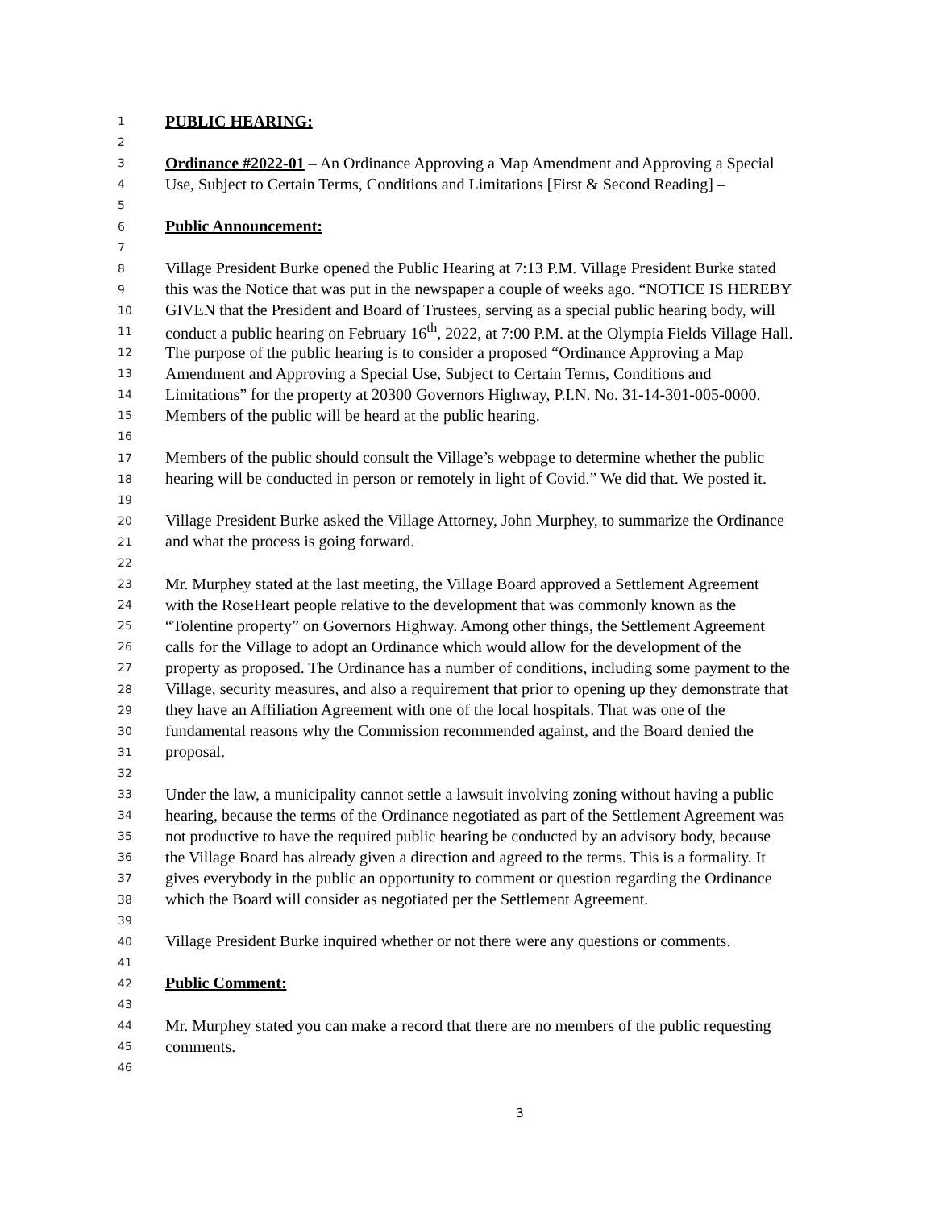1 PUBLIC HEARING:
2
3 Ordinance #2022-01 – An Ordinance Approving a Map Amendment and Approving a Special
4 Use, Subject to Certain Terms, Conditions and Limitations [First & Second Reading] –
5
6 Public Announcement:
7
8 Village President Burke opened the Public Hearing at 7:13 P.M. Village President Burke stated
9 this was the Notice that was put in the newspaper a couple of weeks ago. “NOTICE IS HEREBY
10 GIVEN that the President and Board of Trustees, serving as a special public hearing body, will
11 conduct a public hearing on February 16<sup>th</sup>, 2022, at 7:00 P.M. at the Olympia Fields Village Hall.
12 The purpose of the public hearing is to consider a proposed “Ordinance Approving a Map
13 Amendment and Approving a Special Use, Subject to Certain Terms, Conditions and
14 Limitations” for the property at 20300 Governors Highway, P.I.N. No. 31-14-301-005-0000.
15 Members of the public will be heard at the public hearing.
16
17 Members of the public should consult the Village’s webpage to determine whether the public
18 hearing will be conducted in person or remotely in light of Covid.” We did that. We posted it.
19
20 Village President Burke asked the Village Attorney, John Murphey, to summarize the Ordinance
21 and what the process is going forward.
22
23 Mr. Murphey stated at the last meeting, the Village Board approved a Settlement Agreement
24 with the RoseHeart people relative to the development that was commonly known as the
25 “Tolentine property” on Governors Highway. Among other things, the Settlement Agreement
26 calls for the Village to adopt an Ordinance which would allow for the development of the
27 property as proposed. The Ordinance has a number of conditions, including some payment to the
28 Village, security measures, and also a requirement that prior to opening up they demonstrate that
29 they have an Affiliation Agreement with one of the local hospitals. That was one of the
30 fundamental reasons why the Commission recommended against, and the Board denied the
31 proposal.
32
33 Under the law, a municipality cannot settle a lawsuit involving zoning without having a public
34 hearing, because the terms of the Ordinance negotiated as part of the Settlement Agreement was
35 not productive to have the required public hearing be conducted by an advisory body, because
36 the Village Board has already given a direction and agreed to the terms. This is a formality. It
37 gives everybody in the public an opportunity to comment or question regarding the Ordinance
38 which the Board will consider as negotiated per the Settlement Agreement.
39
40 Village President Burke inquired whether or not there were any questions or comments.
41
42 Public Comment:
43
44 Mr. Murphey stated you can make a record that there are no members of the public requesting
45 comments.
46
3